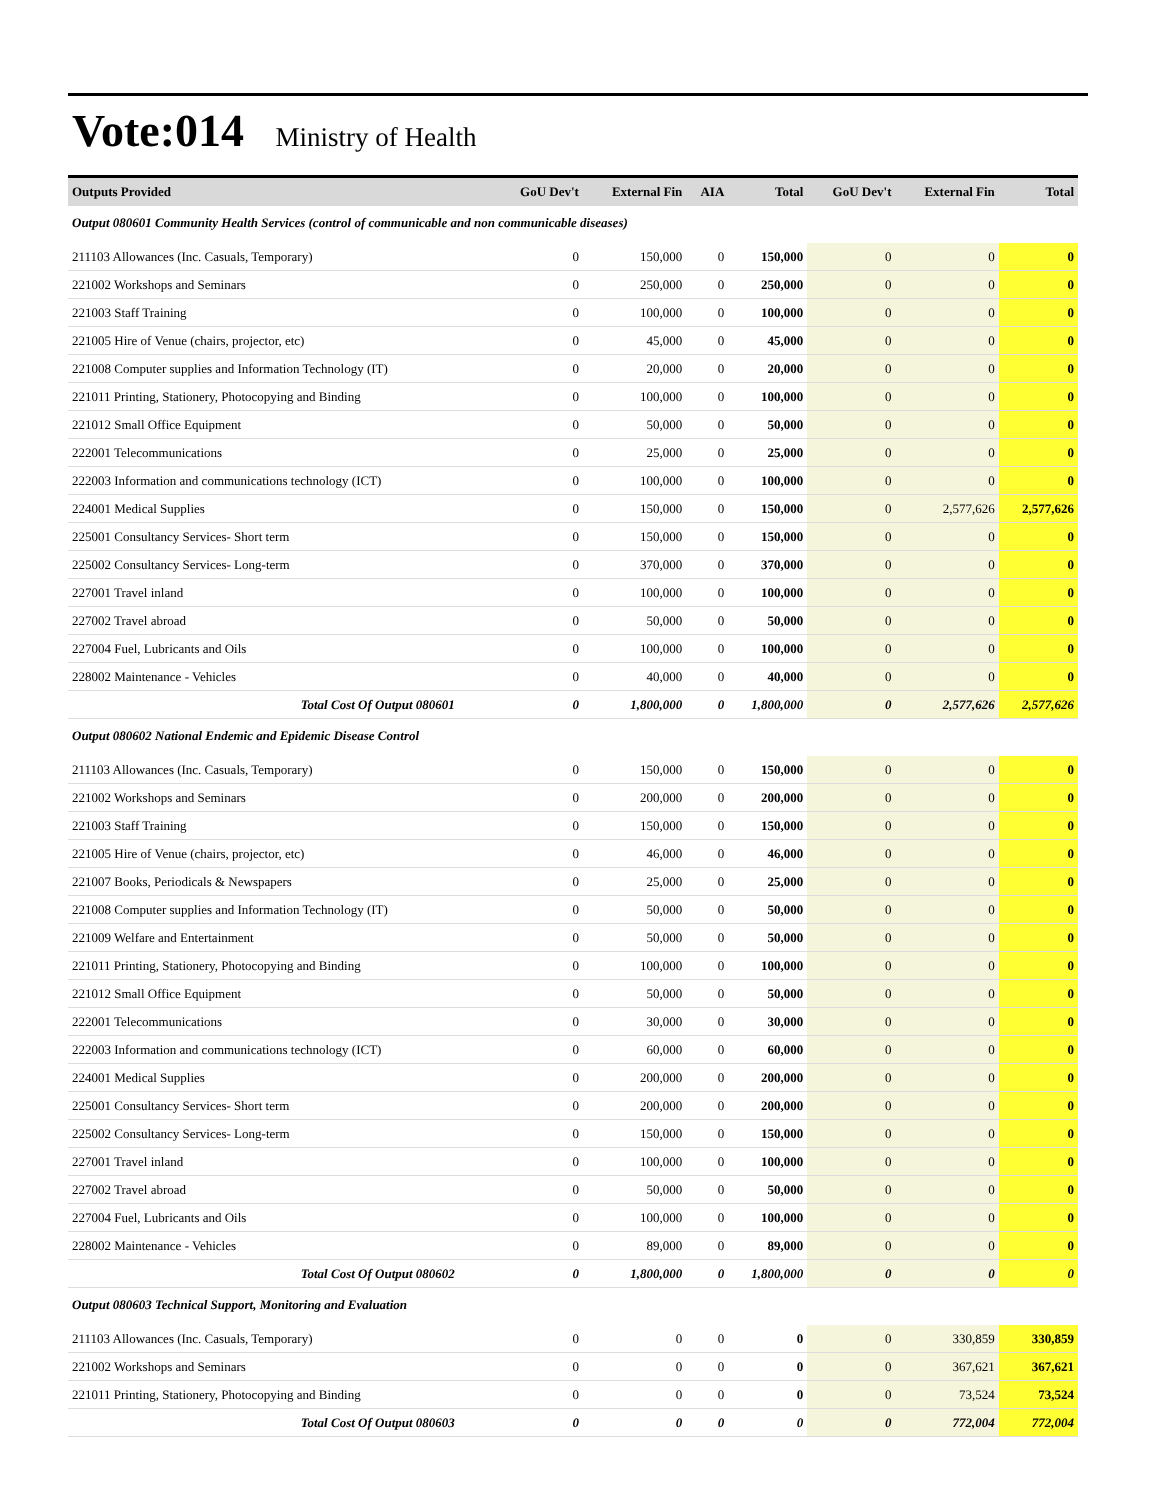Vote:014 Ministry of Health
| Outputs Provided | GoU Dev't | External Fin | AIA | Total | GoU Dev't | External Fin | Total |
| --- | --- | --- | --- | --- | --- | --- | --- |
| Output 080601 Community Health Services (control of communicable and non communicable diseases) | | | | | | | |
| 211103 Allowances (Inc. Casuals, Temporary) | 0 | 150,000 | 0 | 150,000 | 0 | 0 | 0 |
| 221002 Workshops and Seminars | 0 | 250,000 | 0 | 250,000 | 0 | 0 | 0 |
| 221003 Staff Training | 0 | 100,000 | 0 | 100,000 | 0 | 0 | 0 |
| 221005 Hire of Venue (chairs, projector, etc) | 0 | 45,000 | 0 | 45,000 | 0 | 0 | 0 |
| 221008 Computer supplies and Information Technology (IT) | 0 | 20,000 | 0 | 20,000 | 0 | 0 | 0 |
| 221011 Printing, Stationery, Photocopying and Binding | 0 | 100,000 | 0 | 100,000 | 0 | 0 | 0 |
| 221012 Small Office Equipment | 0 | 50,000 | 0 | 50,000 | 0 | 0 | 0 |
| 222001 Telecommunications | 0 | 25,000 | 0 | 25,000 | 0 | 0 | 0 |
| 222003 Information and communications technology (ICT) | 0 | 100,000 | 0 | 100,000 | 0 | 0 | 0 |
| 224001 Medical Supplies | 0 | 150,000 | 0 | 150,000 | 0 | 2,577,626 | 2,577,626 |
| 225001 Consultancy Services- Short term | 0 | 150,000 | 0 | 150,000 | 0 | 0 | 0 |
| 225002 Consultancy Services- Long-term | 0 | 370,000 | 0 | 370,000 | 0 | 0 | 0 |
| 227001 Travel inland | 0 | 100,000 | 0 | 100,000 | 0 | 0 | 0 |
| 227002 Travel abroad | 0 | 50,000 | 0 | 50,000 | 0 | 0 | 0 |
| 227004 Fuel, Lubricants and Oils | 0 | 100,000 | 0 | 100,000 | 0 | 0 | 0 |
| 228002 Maintenance - Vehicles | 0 | 40,000 | 0 | 40,000 | 0 | 0 | 0 |
| Total Cost Of Output 080601 | 0 | 1,800,000 | 0 | 1,800,000 | 0 | 2,577,626 | 2,577,626 |
| Output 080602 National Endemic and Epidemic Disease Control | | | | | | | |
| 211103 Allowances (Inc. Casuals, Temporary) | 0 | 150,000 | 0 | 150,000 | 0 | 0 | 0 |
| 221002 Workshops and Seminars | 0 | 200,000 | 0 | 200,000 | 0 | 0 | 0 |
| 221003 Staff Training | 0 | 150,000 | 0 | 150,000 | 0 | 0 | 0 |
| 221005 Hire of Venue (chairs, projector, etc) | 0 | 46,000 | 0 | 46,000 | 0 | 0 | 0 |
| 221007 Books, Periodicals & Newspapers | 0 | 25,000 | 0 | 25,000 | 0 | 0 | 0 |
| 221008 Computer supplies and Information Technology (IT) | 0 | 50,000 | 0 | 50,000 | 0 | 0 | 0 |
| 221009 Welfare and Entertainment | 0 | 50,000 | 0 | 50,000 | 0 | 0 | 0 |
| 221011 Printing, Stationery, Photocopying and Binding | 0 | 100,000 | 0 | 100,000 | 0 | 0 | 0 |
| 221012 Small Office Equipment | 0 | 50,000 | 0 | 50,000 | 0 | 0 | 0 |
| 222001 Telecommunications | 0 | 30,000 | 0 | 30,000 | 0 | 0 | 0 |
| 222003 Information and communications technology (ICT) | 0 | 60,000 | 0 | 60,000 | 0 | 0 | 0 |
| 224001 Medical Supplies | 0 | 200,000 | 0 | 200,000 | 0 | 0 | 0 |
| 225001 Consultancy Services- Short term | 0 | 200,000 | 0 | 200,000 | 0 | 0 | 0 |
| 225002 Consultancy Services- Long-term | 0 | 150,000 | 0 | 150,000 | 0 | 0 | 0 |
| 227001 Travel inland | 0 | 100,000 | 0 | 100,000 | 0 | 0 | 0 |
| 227002 Travel abroad | 0 | 50,000 | 0 | 50,000 | 0 | 0 | 0 |
| 227004 Fuel, Lubricants and Oils | 0 | 100,000 | 0 | 100,000 | 0 | 0 | 0 |
| 228002 Maintenance - Vehicles | 0 | 89,000 | 0 | 89,000 | 0 | 0 | 0 |
| Total Cost Of Output 080602 | 0 | 1,800,000 | 0 | 1,800,000 | 0 | 0 | 0 |
| Output 080603 Technical Support, Monitoring and Evaluation | | | | | | | |
| 211103 Allowances (Inc. Casuals, Temporary) | 0 | 0 | 0 | 0 | 0 | 330,859 | 330,859 |
| 221002 Workshops and Seminars | 0 | 0 | 0 | 0 | 0 | 367,621 | 367,621 |
| 221011 Printing, Stationery, Photocopying and Binding | 0 | 0 | 0 | 0 | 0 | 73,524 | 73,524 |
| Total Cost Of Output 080603 | 0 | 0 | 0 | 0 | 0 | 772,004 | 772,004 |